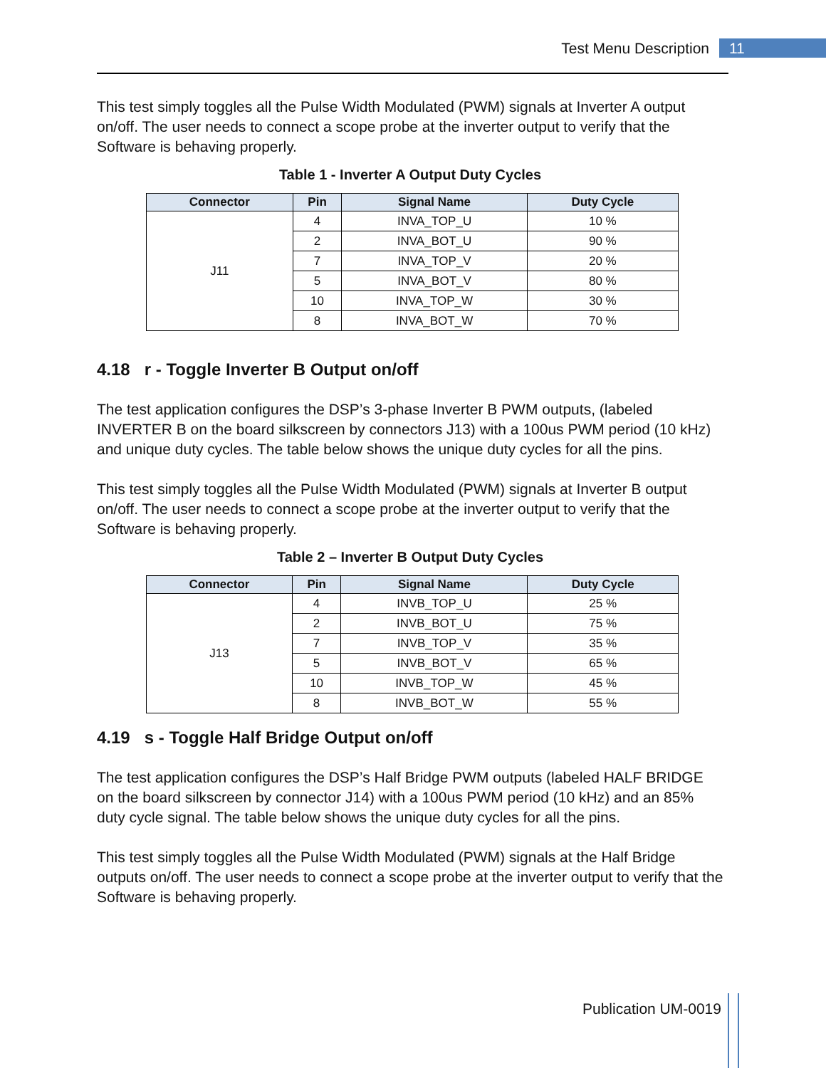Test Menu Description 11
This test simply toggles all the Pulse Width Modulated (PWM) signals at Inverter A output on/off. The user needs to connect a scope probe at the inverter output to verify that the Software is behaving properly.
Table 1 - Inverter A Output Duty Cycles
| Connector | Pin | Signal Name | Duty Cycle |
| --- | --- | --- | --- |
| J11 | 4 | INVA_TOP_U | 10 % |
| | 2 | INVA_BOT_U | 90 % |
| | 7 | INVA_TOP_V | 20 % |
| | 5 | INVA_BOT_V | 80 % |
| | 10 | INVA_TOP_W | 30 % |
| | 8 | INVA_BOT_W | 70 % |
4.18 r - Toggle Inverter B Output on/off
The test application configures the DSP’s 3-phase Inverter B PWM outputs, (labeled INVERTER B on the board silkscreen by connectors J13) with a 100us PWM period (10 kHz) and unique duty cycles. The table below shows the unique duty cycles for all the pins.
This test simply toggles all the Pulse Width Modulated (PWM) signals at Inverter B output on/off. The user needs to connect a scope probe at the inverter output to verify that the Software is behaving properly.
Table 2 – Inverter B Output Duty Cycles
| Connector | Pin | Signal Name | Duty Cycle |
| --- | --- | --- | --- |
| J13 | 4 | INVB_TOP_U | 25 % |
| | 2 | INVB_BOT_U | 75 % |
| | 7 | INVB_TOP_V | 35 % |
| | 5 | INVB_BOT_V | 65 % |
| | 10 | INVB_TOP_W | 45 % |
| | 8 | INVB_BOT_W | 55 % |
4.19 s - Toggle Half Bridge Output on/off
The test application configures the DSP’s Half Bridge PWM outputs (labeled HALF BRIDGE on the board silkscreen by connector J14) with a 100us PWM period (10 kHz) and an 85% duty cycle signal. The table below shows the unique duty cycles for all the pins.
This test simply toggles all the Pulse Width Modulated (PWM) signals at the Half Bridge outputs on/off. The user needs to connect a scope probe at the inverter output to verify that the Software is behaving properly.
Publication UM-0019